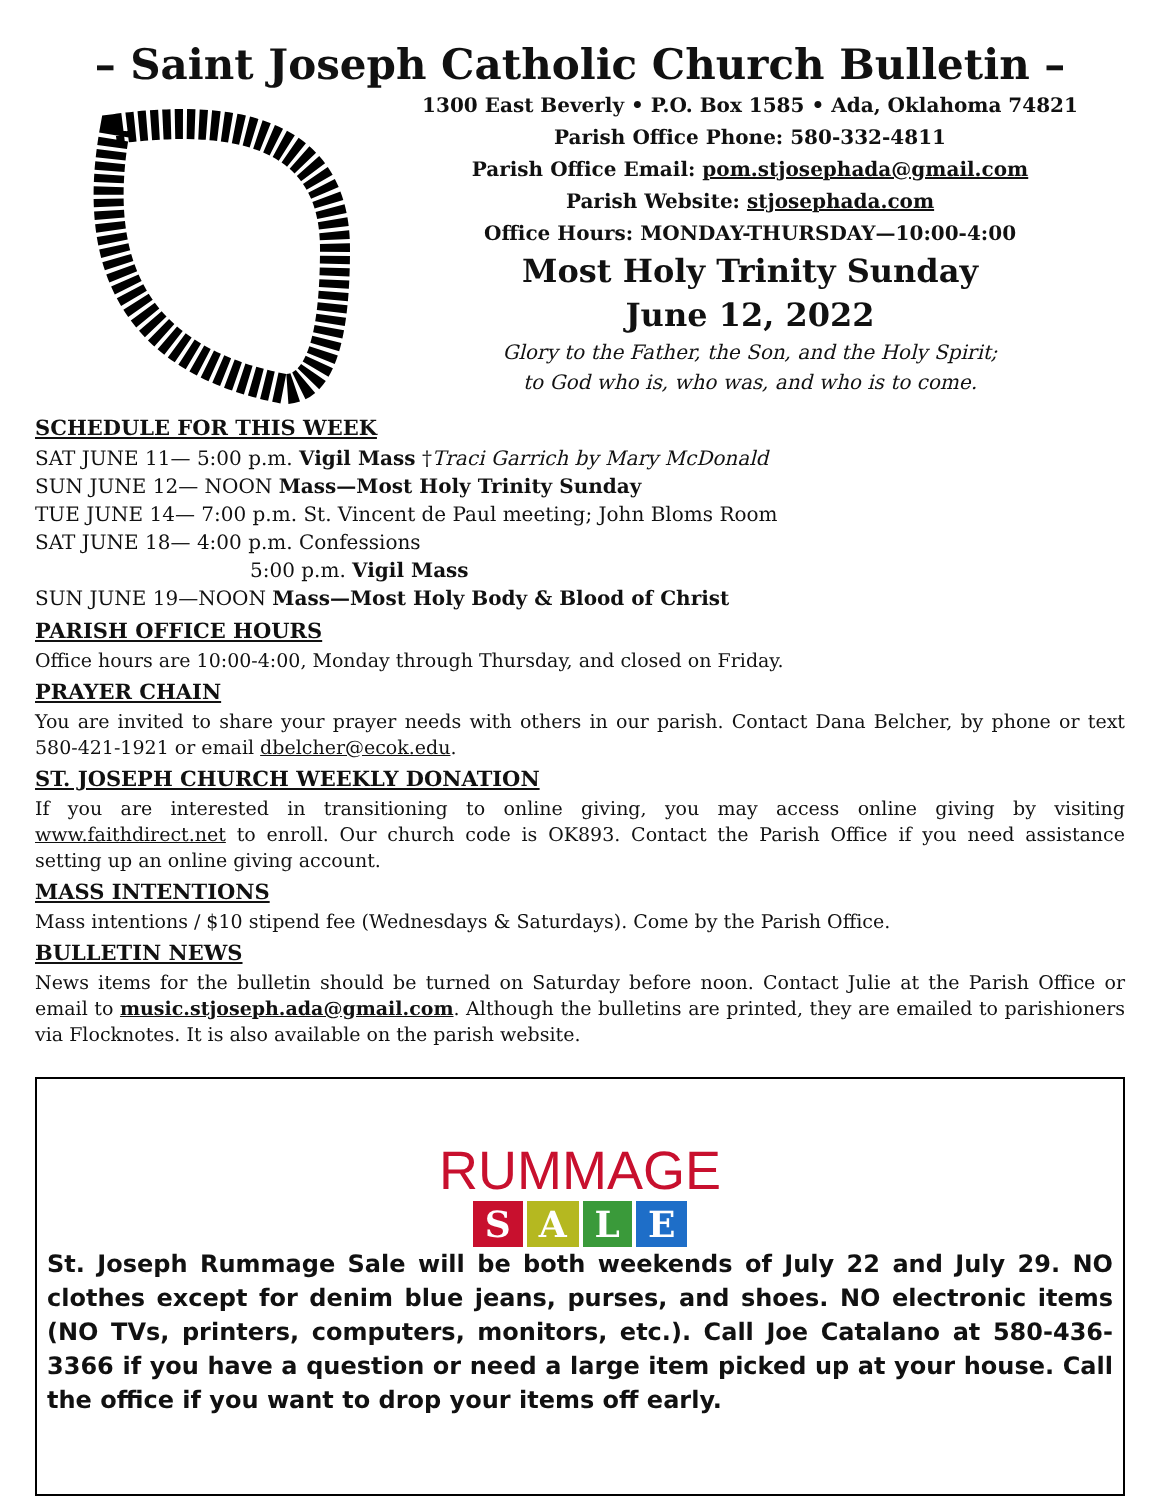– Saint Joseph Catholic Church Bulletin –
1300 East Beverly • P.O. Box 1585 • Ada, Oklahoma 74821
Parish Office Phone: 580-332-4811
Parish Office Email: pom.stjosephada@gmail.com
Parish Website: stjosephada.com
Office Hours: MONDAY-THURSDAY—10:00-4:00
Most Holy Trinity Sunday
June 12, 2022
Glory to the Father, the Son, and the Holy Spirit;
to God who is, who was, and who is to come.
SCHEDULE FOR THIS WEEK
SAT JUNE 11— 5:00 p.m. Vigil Mass †Traci Garrich by Mary McDonald
SUN JUNE 12— NOON Mass—Most Holy Trinity Sunday
TUE JUNE 14— 7:00 p.m. St. Vincent de Paul meeting; John Bloms Room
SAT JUNE 18— 4:00 p.m. Confessions
5:00 p.m. Vigil Mass
SUN JUNE 19—NOON Mass—Most Holy Body & Blood of Christ
PARISH OFFICE HOURS
Office hours are 10:00-4:00, Monday through Thursday, and closed on Friday.
PRAYER CHAIN
You are invited to share your prayer needs with others in our parish. Contact Dana Belcher, by phone or text 580-421-1921 or email dbelcher@ecok.edu.
ST. JOSEPH CHURCH WEEKLY DONATION
If you are interested in transitioning to online giving, you may access online giving by visiting www.faithdirect.net to enroll. Our church code is OK893. Contact the Parish Office if you need assistance setting up an online giving account.
MASS INTENTIONS
Mass intentions / $10 stipend fee (Wednesdays & Saturdays). Come by the Parish Office.
BULLETIN NEWS
News items for the bulletin should be turned on Saturday before noon. Contact Julie at the Parish Office or email to music.stjoseph.ada@gmail.com. Although the bulletins are printed, they are emailed to parishioners via Flocknotes. It is also available on the parish website.
RUMMAGE
SALE
St. Joseph Rummage Sale will be both weekends of July 22 and July 29. NO clothes except for denim blue jeans, purses, and shoes. NO electronic items (NO TVs, printers, computers, monitors, etc.). Call Joe Catalano at 580-436-3366 if you have a question or need a large item picked up at your house. Call the office if you want to drop your items off early.